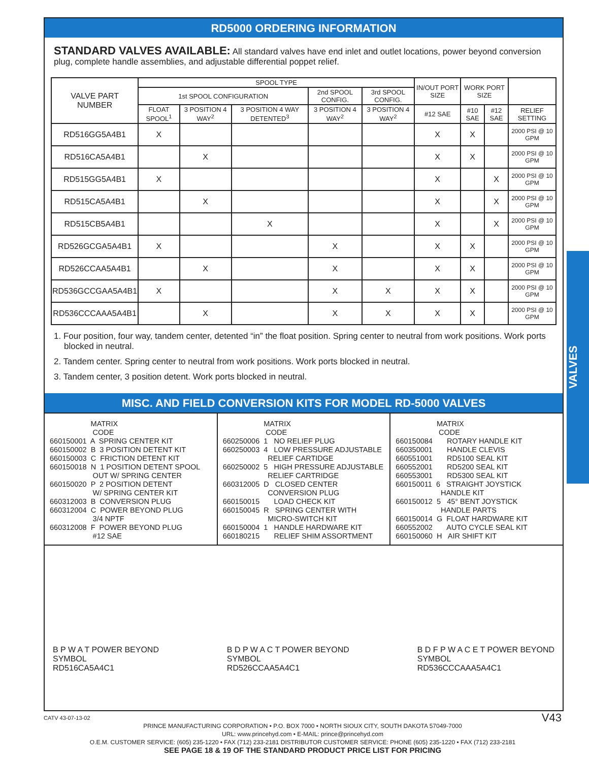RD5000 ORDERING INFORMATION
STANDARD VALVES AVAILABLE: All standard valves have end inlet and outlet locations, power beyond conversion plug, complete handle assemblies, and adjustable differential poppet relief.
| VALVE PART NUMBER | SPOOL TYPE | | | | | IN/OUT PORT SIZE | WORK PORT SIZE | | |
| --- | --- | --- | --- | --- | --- | --- | --- | --- | --- |
| | 1st SPOOL CONFIGURATION | | | 2nd SPOOL CONFIG. | 3rd SPOOL CONFIG. | | | | |
| | FLOAT SPOOL<sup>1</sup> | 3 POSITION 4 WAY<sup>2</sup> | 3 POSITION 4 WAY DETENTED<sup>3</sup> | 3 POSITION 4 WAY<sup>2</sup> | 3 POSITION 4 WAY<sup>2</sup> | #12 SAE | #10 SAE | #12 SAE | RELIEF SETTING |
| RD516GG5A4B1 | X | | | | | X | X | | 2000 PSI @ 10 GPM |
| RD516CA5A4B1 | | X | | | | X | X | | 2000 PSI @ 10 GPM |
| RD515GG5A4B1 | X | | | | | X | | X | 2000 PSI @ 10 GPM |
| RD515CA5A4B1 | | X | | | | X | | X | 2000 PSI @ 10 GPM |
| RD515CB5A4B1 | | | X | | | X | | X | 2000 PSI @ 10 GPM |
| RD526GCGA5A4B1 | X | | | X | | X | X | | 2000 PSI @ 10 GPM |
| RD526CCAA5A4B1 | | X | | X | | X | X | | 2000 PSI @ 10 GPM |
| RD536GCCGAA5A4B1 | X | | | X | X | X | X | | 2000 PSI @ 10 GPM |
| RD536CCCAAA5A4B1 | | X | | X | X | X | X | | 2000 PSI @ 10 GPM |
1. Four position, four way, tandem center, detented “in” the float position. Spring center to neutral from work positions. Work ports blocked in neutral.
2. Tandem center. Spring center to neutral from work positions. Work ports blocked in neutral.
3. Tandem center, 3 position detent. Work ports blocked in neutral.
MISC. AND FIELD CONVERSION KITS FOR MODEL RD-5000 VALVES
MATRIX CODE 660150001 A SPRING CENTER KIT 660150002 B 3 POSITION DETENT KIT 660150003 C FRICTION DETENT KIT 660150018 N 1 POSITION DETENT SPOOL OUT W/ SPRING CENTER 660150020 P 2 POSITION DETENT W/ SPRING CENTER KIT 660312003 B CONVERSION PLUG 660312004 C POWER BEYOND PLUG 3/4 NPTF 660312008 F POWER BEYOND PLUG #12 SAE
MATRIX CODE 660250006 1 NO RELIEF PLUG 660250003 4 LOW PRESSURE ADJUSTABLE RELIEF CARTIDGE 660250002 5 HIGH PRESSURE ADJUSTABLE RELIEF CARTRIDGE 660312005 D CLOSED CENTER CONVERSION PLUG 660150015 LOAD CHECK KIT 660150045 R SPRING CENTER WITH MICRO-SWITCH KIT 660150004 1 HANDLE HARDWARE KIT 660180215 RELIEF SHIM ASSORTMENT
MATRIX CODE 660150084 ROTARY HANDLE KIT 660350001 HANDLE CLEVIS 660551001 RD5100 SEAL KIT 660552001 RD5200 SEAL KIT 660553001 RD5300 SEAL KIT 660150011 6 STRAIGHT JOYSTICK HANDLE KIT 660150012 5 45° BENT JOYSTICK HANDLE PARTS 660150014 G FLOAT HARDWARE KIT 660552002 AUTO CYCLE SEAL KIT 660150060 H AIR SHIFT KIT
B P W A T POWER BEYOND
SYMBOL
RD516CA5A4C1
B D P W A C T POWER BEYOND
SYMBOL
RD526CCAA5A4C1
B D F P W A C E T POWER BEYOND
SYMBOL
RD536CCCAAA5A4C1
VALVES
CATV 43-07-13-02 V43
PRINCE MANUFACTURING CORPORATION • P.O. BOX 7000 • NORTH SIOUX CITY, SOUTH DAKOTA 57049-7000
URL: www.princehyd.com • E-MAIL: prince@princehyd.com
O.E.M. CUSTOMER SERVICE: (605) 235-1220 • FAX (712) 233-2181 DISTRIBUTOR CUSTOMER SERVICE: PHONE (605) 235-1220 • FAX (712) 233-2181
SEE PAGE 18 & 19 OF THE STANDARD PRODUCT PRICE LIST FOR PRICING